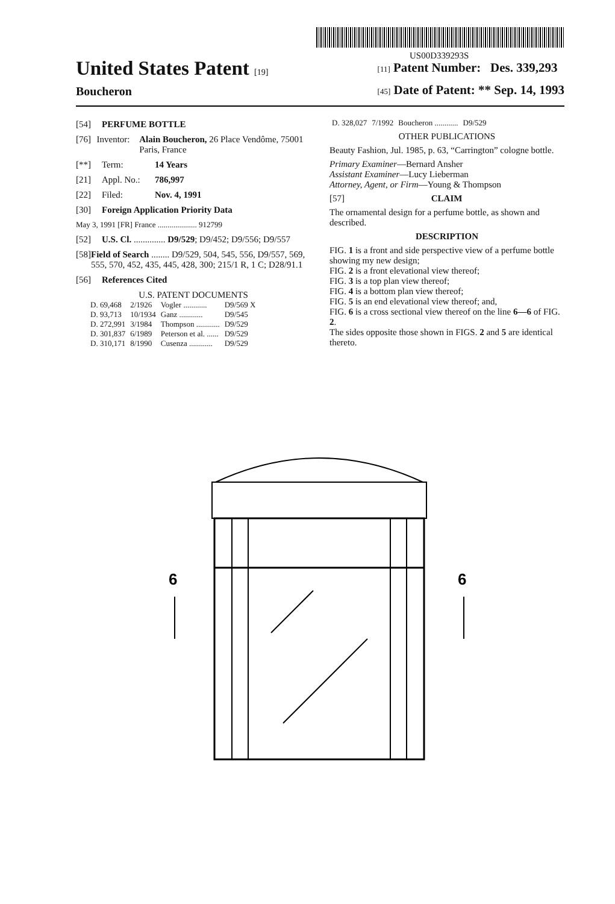US00D339293S
United States Patent [19]
Boucheron
[11] Patent Number: Des. 339,293
[45] Date of Patent: ** Sep. 14, 1993
[54] PERFUME BOTTLE
[76] Inventor: Alain Boucheron, 26 Place Vendôme, 75001 Paris, France
[**] Term: 14 Years
[21] Appl. No.: 786,997
[22] Filed: Nov. 4, 1991
[30] Foreign Application Priority Data
May 3, 1991 [FR] France .................... 912799
[52] U.S. Cl. .............. D9/529; D9/452; D9/556; D9/557
[58] Field of Search ........ D9/529, 504, 545, 556, D9/557, 569, 555, 570, 452, 435, 445, 428, 300; 215/1 R, 1 C; D28/91.1
[56] References Cited
U.S. PATENT DOCUMENTS
| D. 69,468 | 2/1926 | Vogler ............ | D9/569 X |
| D. 93,713 | 10/1934 | Ganz ............ | D9/545 |
| D. 272,991 | 3/1984 | Thompson ............ | D9/529 |
| D. 301,837 | 6/1989 | Peterson et al. ...... | D9/529 |
| D. 310,171 | 8/1990 | Cusenza ............ | D9/529 |
| D. 328,027 | 7/1992 | Boucheron ............ | D9/529 |
OTHER PUBLICATIONS
Beauty Fashion, Jul. 1985, p. 63, “Carrington” cologne bottle.
Primary Examiner—Bernard Ansher
Assistant Examiner—Lucy Lieberman
Attorney, Agent, or Firm—Young & Thompson
[57] CLAIM
The ornamental design for a perfume bottle, as shown and described.
DESCRIPTION
FIG. 1 is a front and side perspective view of a perfume bottle showing my new design;
FIG. 2 is a front elevational view thereof;
FIG. 3 is a top plan view thereof;
FIG. 4 is a bottom plan view thereof;
FIG. 5 is an end elevational view thereof; and,
FIG. 6 is a cross sectional view thereof on the line 6—6 of FIG. 2.
The sides opposite those shown in FIGS. 2 and 5 are identical thereto.
6
6